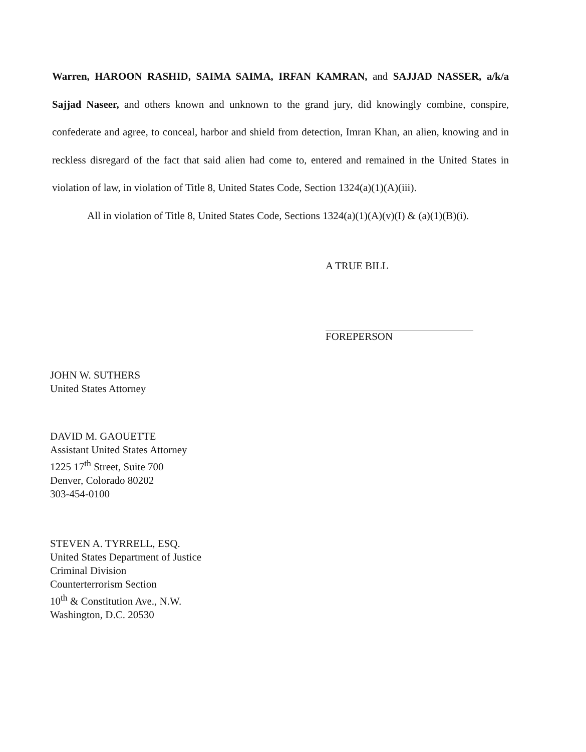Warren, HAROON RASHID, SAIMA SAIMA, IRFAN KAMRAN, and SAJJAD NASSER, a/k/a Sajjad Naseer, and others known and unknown to the grand jury, did knowingly combine, conspire, confederate and agree, to conceal, harbor and shield from detection, Imran Khan, an alien, knowing and in reckless disregard of the fact that said alien had come to, entered and remained in the United States in violation of law, in violation of Title 8, United States Code, Section 1324(a)(1)(A)(iii).
All in violation of Title 8, United States Code, Sections 1324(a)(1)(A)(v)(I) & (a)(1)(B)(i).
A TRUE BILL
FOREPERSON
JOHN W. SUTHERS
United States Attorney
DAVID M. GAOUETTE
Assistant United States Attorney
1225 17<sup>th</sup> Street, Suite 700
Denver, Colorado 80202
303-454-0100
STEVEN A. TYRRELL, ESQ.
United States Department of Justice
Criminal Division
Counterterrorism Section
10<sup>th</sup> & Constitution Ave., N.W.
Washington, D.C. 20530